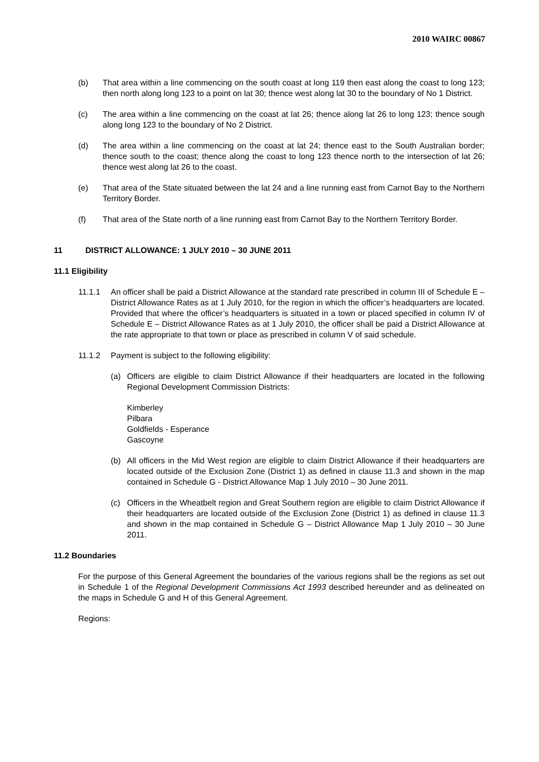2010 WAIRC 00867
(b) That area within a line commencing on the south coast at long 119 then east along the coast to long 123; then north along long 123 to a point on lat 30; thence west along lat 30 to the boundary of No 1 District.
(c) The area within a line commencing on the coast at lat 26; thence along lat 26 to long 123; thence sough along long 123 to the boundary of No 2 District.
(d) The area within a line commencing on the coast at lat 24; thence east to the South Australian border; thence south to the coast; thence along the coast to long 123 thence north to the intersection of lat 26; thence west along lat 26 to the coast.
(e) That area of the State situated between the lat 24 and a line running east from Carnot Bay to the Northern Territory Border.
(f) That area of the State north of a line running east from Carnot Bay to the Northern Territory Border.
11 DISTRICT ALLOWANCE: 1 JULY 2010 – 30 JUNE 2011
11.1 Eligibility
11.1.1 An officer shall be paid a District Allowance at the standard rate prescribed in column III of Schedule E – District Allowance Rates as at 1 July 2010, for the region in which the officer’s headquarters are located. Provided that where the officer’s headquarters is situated in a town or placed specified in column IV of Schedule E – District Allowance Rates as at 1 July 2010, the officer shall be paid a District Allowance at the rate appropriate to that town or place as prescribed in column V of said schedule.
11.1.2 Payment is subject to the following eligibility:
(a) Officers are eligible to claim District Allowance if their headquarters are located in the following Regional Development Commission Districts:
Kimberley
Pilbara
Goldfields - Esperance
Gascoyne
(b) All officers in the Mid West region are eligible to claim District Allowance if their headquarters are located outside of the Exclusion Zone (District 1) as defined in clause 11.3 and shown in the map contained in Schedule G - District Allowance Map 1 July 2010 – 30 June 2011.
(c) Officers in the Wheatbelt region and Great Southern region are eligible to claim District Allowance if their headquarters are located outside of the Exclusion Zone (District 1) as defined in clause 11.3 and shown in the map contained in Schedule G – District Allowance Map 1 July 2010 – 30 June 2011.
11.2 Boundaries
For the purpose of this General Agreement the boundaries of the various regions shall be the regions as set out in Schedule 1 of the Regional Development Commissions Act 1993 described hereunder and as delineated on the maps in Schedule G and H of this General Agreement.
Regions: